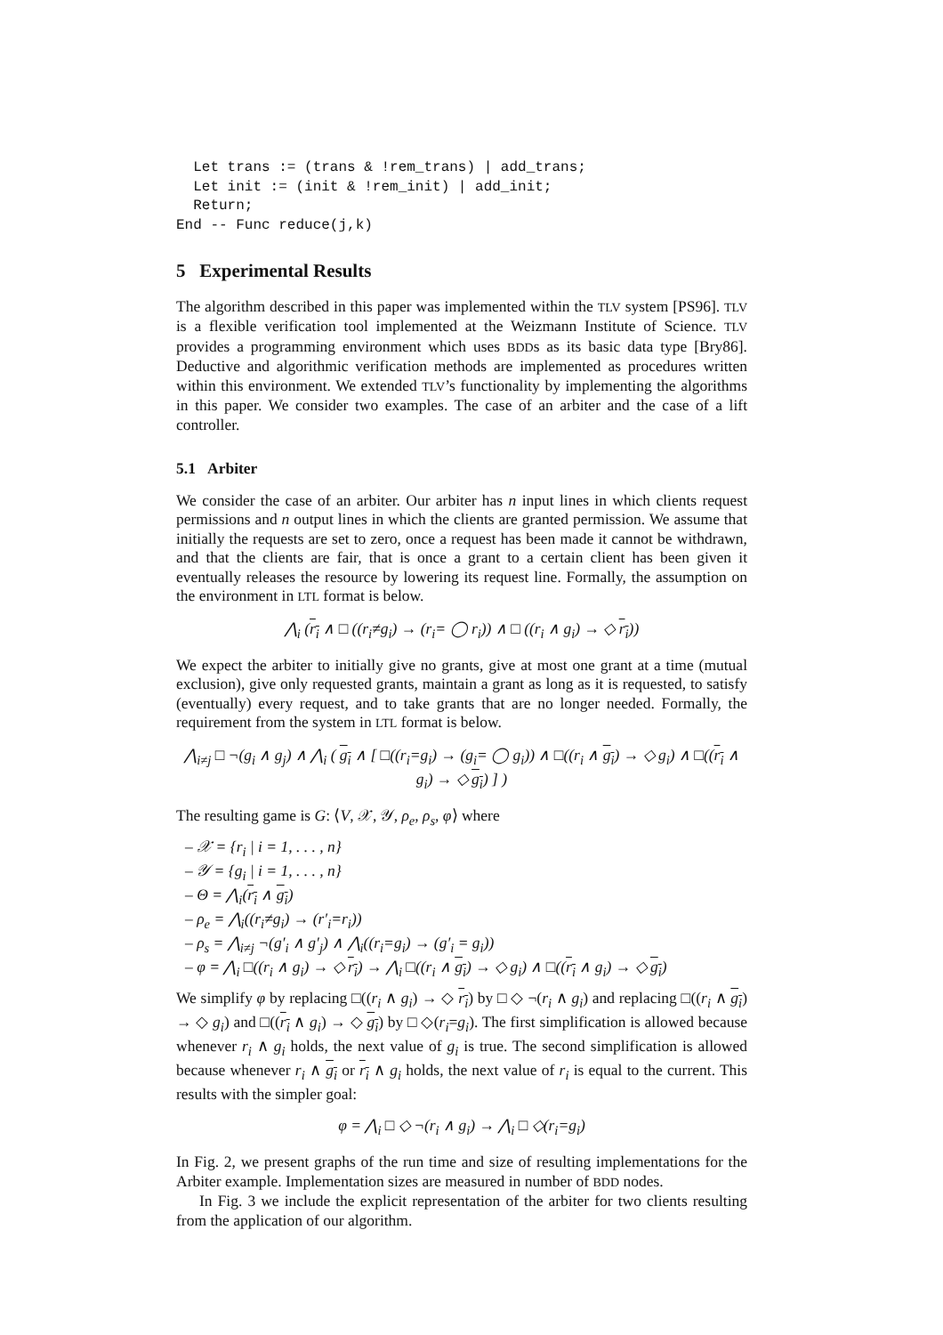Let trans := (trans & !rem_trans) | add_trans;
  Let init := (init & !rem_init) | add_init;
  Return;
End -- Func reduce(j,k)
5 Experimental Results
The algorithm described in this paper was implemented within the TLV system [PS96]. TLV is a flexible verification tool implemented at the Weizmann Institute of Science. TLV provides a programming environment which uses BDDs as its basic data type [Bry86]. Deductive and algorithmic verification methods are implemented as procedures written within this environment. We extended TLV’s functionality by implementing the algorithms in this paper. We consider two examples. The case of an arbiter and the case of a lift controller.
5.1 Arbiter
We consider the case of an arbiter. Our arbiter has n input lines in which clients request permissions and n output lines in which the clients are granted permission. We assume that initially the requests are set to zero, once a request has been made it cannot be withdrawn, and that the clients are fair, that is once a grant to a certain client has been given it eventually releases the resource by lowering its request line. Formally, the assumption on the environment in LTL format is below.
⋀<sub>i</sub> (r<sub>i</sub> ∧ □ ((r<sub>i</sub>≠g<sub>i</sub>) → (r<sub>i</sub>= ◯ r<sub>i</sub>)) ∧ □ ((r<sub>i</sub> ∧ g<sub>i</sub>) → ◇ r<sub>i</sub>))
We expect the arbiter to initially give no grants, give at most one grant at a time (mutual exclusion), give only requested grants, maintain a grant as long as it is requested, to satisfy (eventually) every request, and to take grants that are no longer needed. Formally, the requirement from the system in LTL format is below.
⋀<sub>i≠j</sub> □ ¬(g<sub>i</sub> ∧ g<sub>j</sub>) ∧ ⋀<sub>i</sub> ( g<sub>i</sub> ∧ [ □((r<sub>i</sub>=g<sub>i</sub>) → (g<sub>i</sub>= ◯ g<sub>i</sub>)) ∧ □((r<sub>i</sub> ∧ g<sub>i</sub>) → ◇ g<sub>i</sub>) ∧ □((r<sub>i</sub> ∧ g<sub>i</sub>) → ◇ g<sub>i</sub>) ] )
The resulting game is G: ⟨V, 𝒳, 𝒴, ρ<sub>e</sub>, ρ<sub>s</sub>, φ⟩ where
– 𝒳 = {r<sub>i</sub> | i = 1, . . . , n}
– 𝒴 = {g<sub>i</sub> | i = 1, . . . , n}
– Θ = ⋀<sub>i</sub>(r<sub>i</sub> ∧ g<sub>i</sub>)
– ρ<sub>e</sub> = ⋀<sub>i</sub>((r<sub>i</sub>≠g<sub>i</sub>) → (r′<sub>i</sub>=r<sub>i</sub>))
– ρ<sub>s</sub> = ⋀<sub>i≠j</sub> ¬(g′<sub>i</sub> ∧ g′<sub>j</sub>) ∧ ⋀<sub>i</sub>((r<sub>i</sub>=g<sub>i</sub>) → (g′<sub>i</sub> = g<sub>i</sub>))
– φ = ⋀<sub>i</sub> □((r<sub>i</sub> ∧ g<sub>i</sub>) → ◇ r<sub>i</sub>) → ⋀<sub>i</sub> □((r<sub>i</sub> ∧ g<sub>i</sub>) → ◇ g<sub>i</sub>) ∧ □((r<sub>i</sub> ∧ g<sub>i</sub>) → ◇ g<sub>i</sub>)
We simplify φ by replacing □((r<sub>i</sub> ∧ g<sub>i</sub>) → ◇ r<sub>i</sub>) by □ ◇ ¬(r<sub>i</sub> ∧ g<sub>i</sub>) and replacing □((r<sub>i</sub> ∧ g<sub>i</sub>) → ◇ g<sub>i</sub>) and □((r<sub>i</sub> ∧ g<sub>i</sub>) → ◇ g<sub>i</sub>) by □ ◇(r<sub>i</sub>=g<sub>i</sub>). The first simplification is allowed because whenever r<sub>i</sub> ∧ g<sub>i</sub> holds, the next value of g<sub>i</sub> is true. The second simplification is allowed because whenever r<sub>i</sub> ∧ g<sub>i</sub> or r<sub>i</sub> ∧ g<sub>i</sub> holds, the next value of r<sub>i</sub> is equal to the current. This results with the simpler goal:
φ = ⋀<sub>i</sub> □ ◇ ¬(r<sub>i</sub> ∧ g<sub>i</sub>) → ⋀<sub>i</sub> □ ◇(r<sub>i</sub>=g<sub>i</sub>)
In Fig. 2, we present graphs of the run time and size of resulting implementations for the Arbiter example. Implementation sizes are measured in number of BDD nodes.
In Fig. 3 we include the explicit representation of the arbiter for two clients resulting from the application of our algorithm.